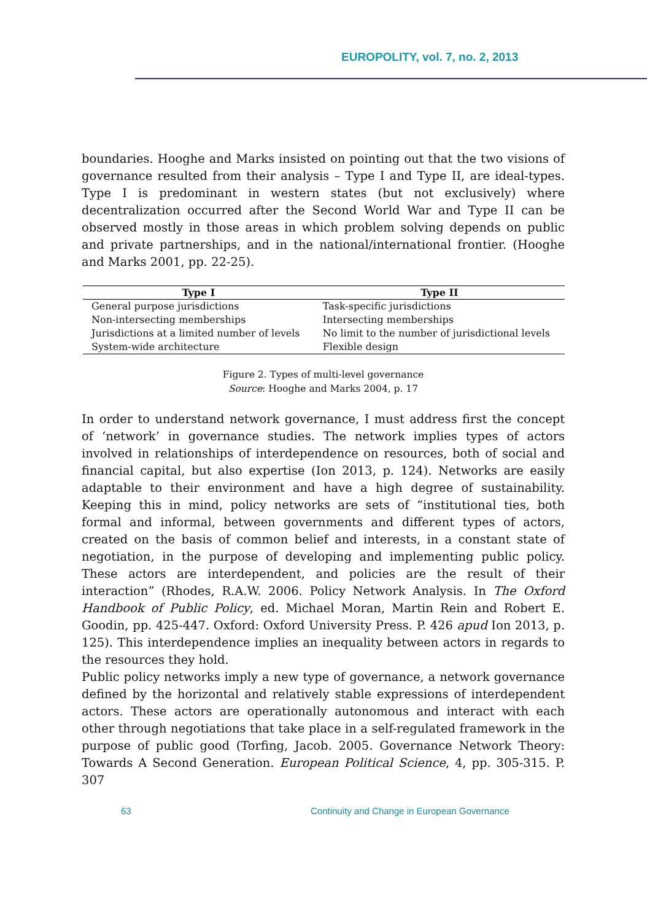EUROPOLITY, vol. 7, no. 2, 2013
boundaries. Hooghe and Marks insisted on pointing out that the two visions of governance resulted from their analysis – Type I and Type II, are ideal-types. Type I is predominant in western states (but not exclusively) where decentralization occurred after the Second World War and Type II can be observed mostly in those areas in which problem solving depends on public and private partnerships, and in the national/international frontier. (Hooghe and Marks 2001, pp. 22-25).
| Type I | Type II |
| --- | --- |
| General purpose jurisdictions | Task-specific jurisdictions |
| Non-intersecting memberships | Intersecting memberships |
| Jurisdictions at a limited number of levels | No limit to the number of jurisdictional levels |
| System-wide architecture | Flexible design |
Figure 2. Types of multi-level governance
Source: Hooghe and Marks 2004, p. 17
In order to understand network governance, I must address first the concept of ‘network’ in governance studies. The network implies types of actors involved in relationships of interdependence on resources, both of social and financial capital, but also expertise (Ion 2013, p. 124). Networks are easily adaptable to their environment and have a high degree of sustainability. Keeping this in mind, policy networks are sets of “institutional ties, both formal and informal, between governments and different types of actors, created on the basis of common belief and interests, in a constant state of negotiation, in the purpose of developing and implementing public policy. These actors are interdependent, and policies are the result of their interaction” (Rhodes, R.A.W. 2006. Policy Network Analysis. In The Oxford Handbook of Public Policy, ed. Michael Moran, Martin Rein and Robert E. Goodin, pp. 425‑447. Oxford: Oxford University Press. P. 426 apud Ion 2013, p. 125). This interdependence implies an inequality between actors in regards to the resources they hold.
Public policy networks imply a new type of governance, a network governance defined by the horizontal and relatively stable expressions of interdependent actors. These actors are operationally autonomous and interact with each other through negotiations that take place in a self-regulated framework in the purpose of public good (Torfing, Jacob. 2005. Governance Network Theory: Towards A Second Generation. European Political Science, 4, pp. 305‑315. P. 307
63 Continuity and Change in European Governance